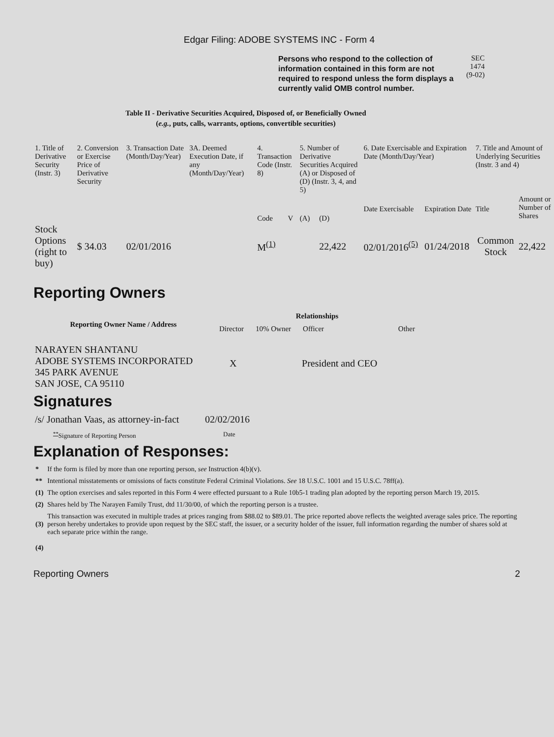Edgar Filing: ADOBE SYSTEMS INC - Form 4
Persons who respond to the collection of information contained in this form are not required to respond unless the form displays a currently valid OMB control number.
SEC 1474
(9-02)
Table II - Derivative Securities Acquired, Disposed of, or Beneficially Owned
(e.g., puts, calls, warrants, options, convertible securities)
| 1. Title of Derivative Security (Instr. 3) | 2. Conversion or Exercise Price of Derivative Security | 3. Transaction Date (Month/Day/Year) | 3A. Deemed Execution Date, if any (Month/Day/Year) | 4. Transaction Code (Instr. 8) | | 5. Number of Derivative Securities Acquired (A) or Disposed of (D) (Instr. 3, 4, and 5) | | 6. Date Exercisable and Expiration Date (Month/Day/Year) | | 7. Title and Amount of Underlying Securities (Instr. 3 and 4) | |
| | | | | Code | V | (A) | (D) | Date Exercisable | Expiration Date | Title | Amount or Number of Shares |
| Stock Options (right to buy) | $ 34.03 | 02/01/2016 | | M<sup>(1)</sup> | | | 22,422 | 02/01/2016<sup>(5)</sup> | 01/24/2018 | Common Stock | 22,422 |
Reporting Owners
| Reporting Owner Name / Address | Relationships | | | |
| --- | --- | --- | --- | --- |
| | Director | 10% Owner | Officer | Other |
| NARAYEN SHANTANU ADOBE SYSTEMS INCORPORATED 345 PARK AVENUE SAN JOSE, CA 95110 | X | | President and CEO | |
Signatures
| /s/ Jonathan Vaas, as attorney-in-fact | 02/02/2016 |
| <sup>**</sup> Signature of Reporting Person | Date |
Explanation of Responses:
| * | If the form is filed by more than one reporting person, see Instruction 4(b)(v). |
| ** | Intentional misstatements or omissions of facts constitute Federal Criminal Violations. See 18 U.S.C. 1001 and 15 U.S.C. 78ff(a). |
| (1) | The option exercises and sales reported in this Form 4 were effected pursuant to a Rule 10b5-1 trading plan adopted by the reporting person March 19, 2015. |
| (2) | Shares held by The Narayen Family Trust, dtd 11/30/00, of which the reporting person is a trustee. |
| (3) | This transaction was executed in multiple trades at prices ranging from $88.02 to $89.01. The price reported above reflects the weighted average sales price. The reporting person hereby undertakes to provide upon request by the SEC staff, the issuer, or a security holder of the issuer, full information regarding the number of shares sold at each separate price within the range. |
| (4) | |
Reporting Owners 2